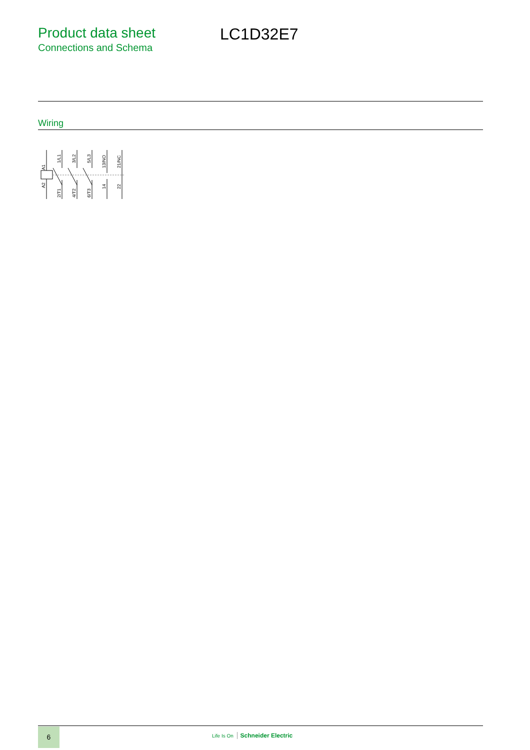Product data sheet
Connections and Schema
LC1D32E7
Wiring
A1
A2
1/L1
2/T1
3/L2
4/T2
5/L3
6/T3
13/NO
14
21/NC
22
6
Life Is On Schneider Electric